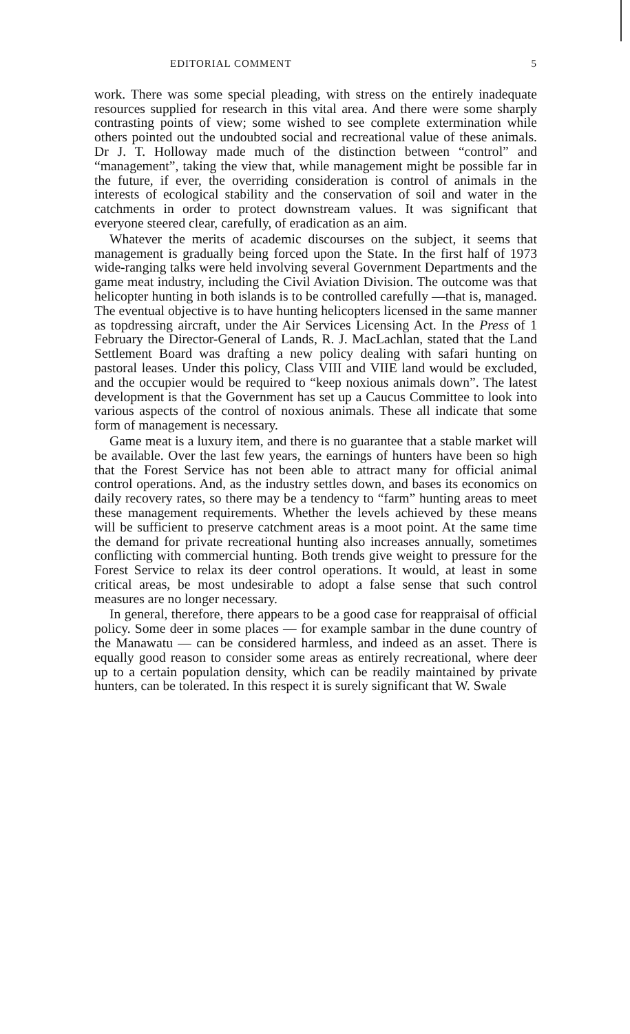EDITORIAL COMMENT 5
work. There was some special pleading, with stress on the entirely inadequate resources supplied for research in this vital area. And there were some sharply contrasting points of view; some wished to see complete extermination while others pointed out the undoubted social and recreational value of these animals. Dr J. T. Holloway made much of the distinction between “control” and “management”, taking the view that, while management might be possible far in the future, if ever, the overriding consideration is control of animals in the interests of ecological stability and the conservation of soil and water in the catchments in order to protect downstream values. It was significant that everyone steered clear, carefully, of eradication as an aim.
Whatever the merits of academic discourses on the subject, it seems that management is gradually being forced upon the State. In the first half of 1973 wide-ranging talks were held involving several Government Departments and the game meat industry, including the Civil Aviation Division. The outcome was that helicopter hunting in both islands is to be controlled carefully —that is, managed. The eventual objective is to have hunting helicopters licensed in the same manner as topdressing aircraft, under the Air Services Licensing Act. In the Press of 1 February the Director-General of Lands, R. J. MacLachlan, stated that the Land Settlement Board was drafting a new policy dealing with safari hunting on pastoral leases. Under this policy, Class VIII and VIIE land would be excluded, and the occupier would be required to “keep noxious animals down”. The latest development is that the Government has set up a Caucus Committee to look into various aspects of the control of noxious animals. These all indicate that some form of management is necessary.
Game meat is a luxury item, and there is no guarantee that a stable market will be available. Over the last few years, the earnings of hunters have been so high that the Forest Service has not been able to attract many for official animal control operations. And, as the industry settles down, and bases its economics on daily recovery rates, so there may be a tendency to “farm” hunting areas to meet these management requirements. Whether the levels achieved by these means will be sufficient to preserve catchment areas is a moot point. At the same time the demand for private recreational hunting also increases annually, sometimes conflicting with commercial hunting. Both trends give weight to pressure for the Forest Service to relax its deer control operations. It would, at least in some critical areas, be most undesirable to adopt a false sense that such control measures are no longer necessary.
In general, therefore, there appears to be a good case for reappraisal of official policy. Some deer in some places — for example sambar in the dune country of the Manawatu — can be considered harmless, and indeed as an asset. There is equally good reason to consider some areas as entirely recreational, where deer up to a certain population density, which can be readily maintained by private hunters, can be tolerated. In this respect it is surely significant that W. Swale